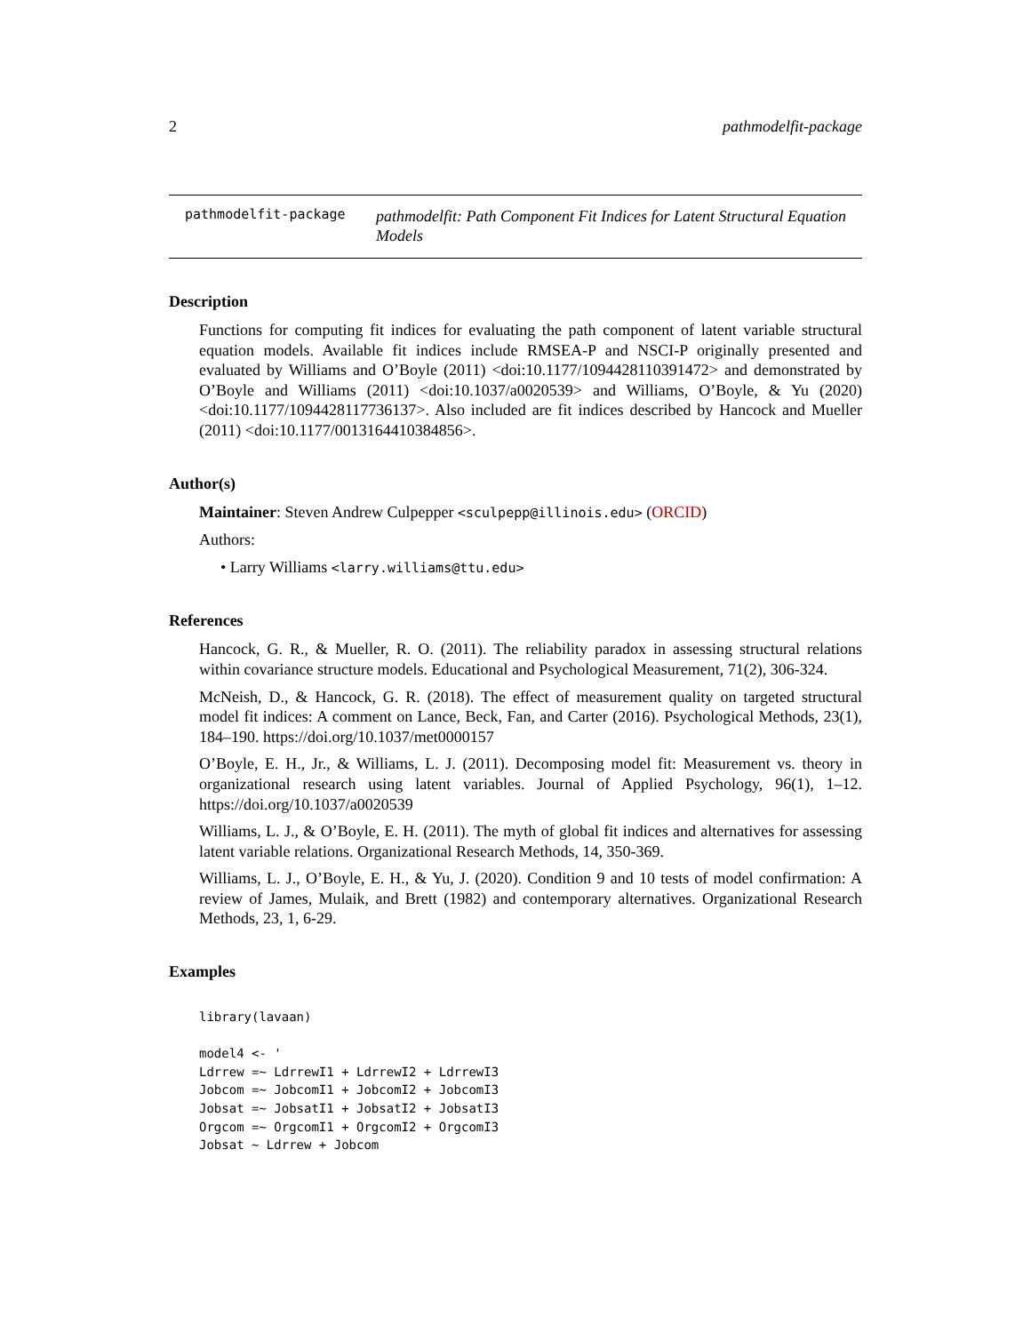2 pathmodelfit-package
pathmodelfit-package
pathmodelfit: Path Component Fit Indices for Latent Structural Equation Models
Description
Functions for computing fit indices for evaluating the path component of latent variable structural equation models. Available fit indices include RMSEA-P and NSCI-P originally presented and evaluated by Williams and O’Boyle (2011) <doi:10.1177/1094428110391472> and demonstrated by O’Boyle and Williams (2011) <doi:10.1037/a0020539> and Williams, O’Boyle, & Yu (2020) <doi:10.1177/1094428117736137>. Also included are fit indices described by Hancock and Mueller (2011) <doi:10.1177/0013164410384856>.
Author(s)
Maintainer: Steven Andrew Culpepper <sculpepp@illinois.edu> (ORCID)
Authors:
• Larry Williams <larry.williams@ttu.edu>
References
Hancock, G. R., & Mueller, R. O. (2011). The reliability paradox in assessing structural relations within covariance structure models. Educational and Psychological Measurement, 71(2), 306-324.
McNeish, D., & Hancock, G. R. (2018). The effect of measurement quality on targeted structural model fit indices: A comment on Lance, Beck, Fan, and Carter (2016). Psychological Methods, 23(1), 184–190. https://doi.org/10.1037/met0000157
O’Boyle, E. H., Jr., & Williams, L. J. (2011). Decomposing model fit: Measurement vs. theory in organizational research using latent variables. Journal of Applied Psychology, 96(1), 1–12. https://doi.org/10.1037/a0020539
Williams, L. J., & O’Boyle, E. H. (2011). The myth of global fit indices and alternatives for assessing latent variable relations. Organizational Research Methods, 14, 350-369.
Williams, L. J., O’Boyle, E. H., & Yu, J. (2020). Condition 9 and 10 tests of model confirmation: A review of James, Mulaik, and Brett (1982) and contemporary alternatives. Organizational Research Methods, 23, 1, 6-29.
Examples
library(lavaan)

model4 <- '
Ldrrew =~ LdrrewI1 + LdrrewI2 + LdrrewI3
Jobcom =~ JobcomI1 + JobcomI2 + JobcomI3
Jobsat =~ JobsatI1 + JobsatI2 + JobsatI3
Orgcom =~ OrgcomI1 + OrgcomI2 + OrgcomI3
Jobsat ~ Ldrrew + Jobcom